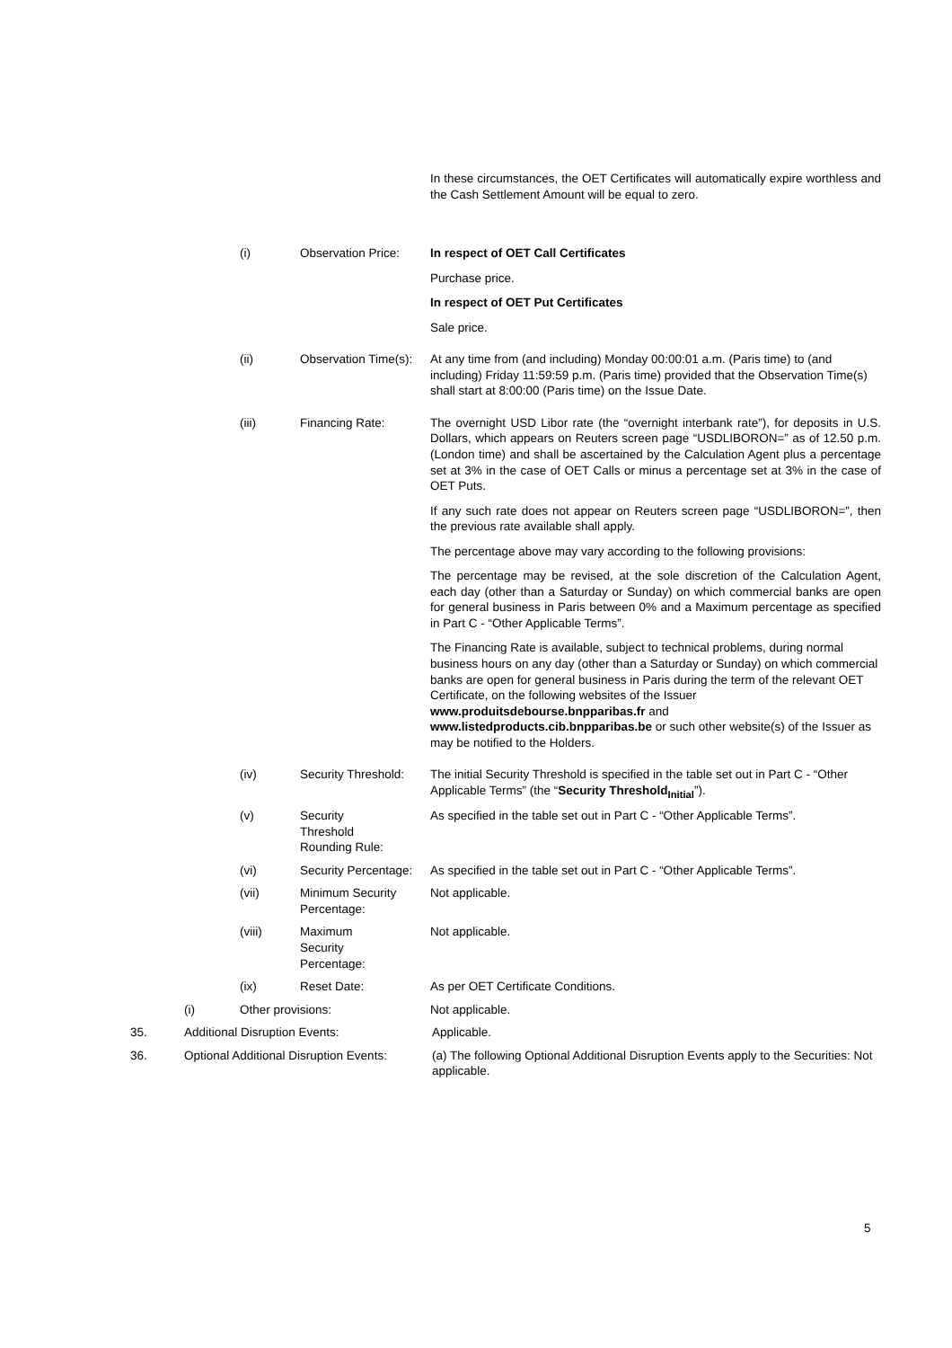In these circumstances, the OET Certificates will automatically expire worthless and the Cash Settlement Amount will be equal to zero.
(i) Observation Price:
In respect of OET Call Certificates
Purchase price.
In respect of OET Put Certificates
Sale price.
(ii) Observation Time(s):
At any time from (and including) Monday 00:00:01 a.m. (Paris time) to (and including) Friday 11:59:59 p.m. (Paris time) provided that the Observation Time(s) shall start at 8:00:00 (Paris time) on the Issue Date.
(iii) Financing Rate: The overnight USD Libor rate (the “overnight interbank rate”), for deposits in U.S. Dollars, which appears on Reuters screen page “USDLIBORON=” as of 12.50 p.m. (London time) and shall be ascertained by the Calculation Agent plus a percentage set at 3% in the case of OET Calls or minus a percentage set at 3% in the case of OET Puts.
If any such rate does not appear on Reuters screen page “USDLIBORON=”, then the previous rate available shall apply.
The percentage above may vary according to the following provisions:
The percentage may be revised, at the sole discretion of the Calculation Agent, each day (other than a Saturday or Sunday) on which commercial banks are open for general business in Paris between 0% and a Maximum percentage as specified in Part C - “Other Applicable Terms”.
The Financing Rate is available, subject to technical problems, during normal business hours on any day (other than a Saturday or Sunday) on which commercial banks are open for general business in Paris during the term of the relevant OET Certificate, on the following websites of the Issuer www.produitsdebourse.bnpparibas.fr and www.listedproducts.cib.bnpparibas.be or such other website(s) of the Issuer as may be notified to the Holders.
(iv) Security Threshold:
The initial Security Threshold is specified in the table set out in Part C - “Other Applicable Terms” (the “Security Threshold<sub>Initial</sub>”).
(v) Security
Threshold
Rounding Rule:
As specified in the table set out in Part C - “Other Applicable Terms”.
(vi) Security Percentage:
As specified in the table set out in Part C - “Other Applicable Terms”.
(vii) Minimum Security Percentage:
Not applicable.
(viii) Maximum
Security
Percentage:
Not applicable.
(ix) Reset Date: As per OET Certificate Conditions.
(i) Other provisions: Not applicable.
35. Additional Disruption Events: Applicable.
36. Optional Additional Disruption Events:
(a) The following Optional Additional Disruption Events apply to the Securities: Not applicable.
5